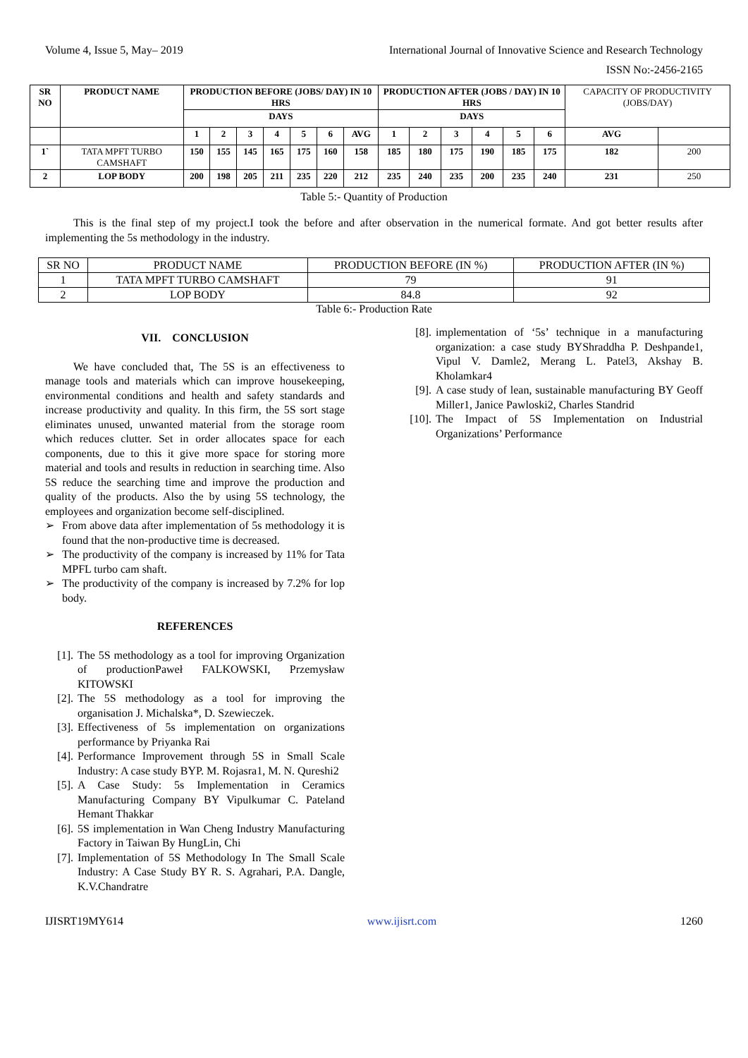Volume 4, Issue 5, May– 2019 International Journal of Innovative Science and Research Technology
ISSN No:-2456-2165
| SR NO | PRODUCT NAME | PRODUCTION BEFORE (JOBS/ DAY) IN 10 HRS | | | | | | | PRODUCTION AFTER (JOBS / DAY) IN 10 HRS | | | | | | CAPACITY OF PRODUCTIVITY (JOBS/DAY) | |
| --- | --- | --- | --- | --- | --- | --- | --- | --- | --- | --- | --- | --- | --- | --- | --- | --- |
| | | DAYS | | | | | | | DAYS | | | | | | | |
| | | 1 | 2 | 3 | 4 | 5 | 6 | AVG | 1 | 2 | 3 | 4 | 5 | 6 | AVG | |
| 1` | TATA MPFT TURBO CAMSHAFT | 150 | 155 | 145 | 165 | 175 | 160 | 158 | 185 | 180 | 175 | 190 | 185 | 175 | 182 | 200 |
| 2 | LOP BODY | 200 | 198 | 205 | 211 | 235 | 220 | 212 | 235 | 240 | 235 | 200 | 235 | 240 | 231 | 250 |
Table 5:- Quantity of Production
This is the final step of my project.I took the before and after observation in the numerical formate. And got better results after implementing the 5s methodology in the industry.
| SR NO | PRODUCT NAME | PRODUCTION BEFORE (IN %) | PRODUCTION AFTER (IN %) |
| 1 | TATA MPFT TURBO CAMSHAFT | 79 | 91 |
| 2 | LOP BODY | 84.8 | 92 |
Table 6:- Production Rate
VII. CONCLUSION
We have concluded that, The 5S is an effectiveness to manage tools and materials which can improve housekeeping, environmental conditions and health and safety standards and increase productivity and quality. In this firm, the 5S sort stage eliminates unused, unwanted material from the storage room which reduces clutter. Set in order allocates space for each components, due to this it give more space for storing more material and tools and results in reduction in searching time. Also 5S reduce the searching time and improve the production and quality of the products. Also the by using 5S technology, the employees and organization become self-disciplined.
➢ From above data after implementation of 5s methodology it is found that the non-productive time is decreased.
➢ The productivity of the company is increased by 11% for Tata MPFL turbo cam shaft.
➢ The productivity of the company is increased by 7.2% for lop body.
REFERENCES
[1]. The 5S methodology as a tool for improving Organization of productionPaweł FALKOWSKI, Przemysław KITOWSKI
[2]. The 5S methodology as a tool for improving the organisation J. Michalska*, D. Szewieczek.
[3]. Effectiveness of 5s implementation on organizations performance by Priyanka Rai
[4]. Performance Improvement through 5S in Small Scale Industry: A case study BYP. M. Rojasra1, M. N. Qureshi2
[5]. A Case Study: 5s Implementation in Ceramics Manufacturing Company BY Vipulkumar C. Pateland Hemant Thakkar
[6]. 5S implementation in Wan Cheng Industry Manufacturing Factory in Taiwan By HungLin, Chi
[7]. Implementation of 5S Methodology In The Small Scale Industry: A Case Study BY R. S. Agrahari, P.A. Dangle, K.V.Chandratre
[8]. implementation of ‘5s’ technique in a manufacturing organization: a case study BYShraddha P. Deshpande1, Vipul V. Damle2, Merang L. Patel3, Akshay B. Kholamkar4
[9]. A case study of lean, sustainable manufacturing BY Geoff Miller1, Janice Pawloski2, Charles Standrid
[10]. The Impact of 5S Implementation on Industrial Organizations’ Performance
IJISRT19MY614 www.ijisrt.com 1260